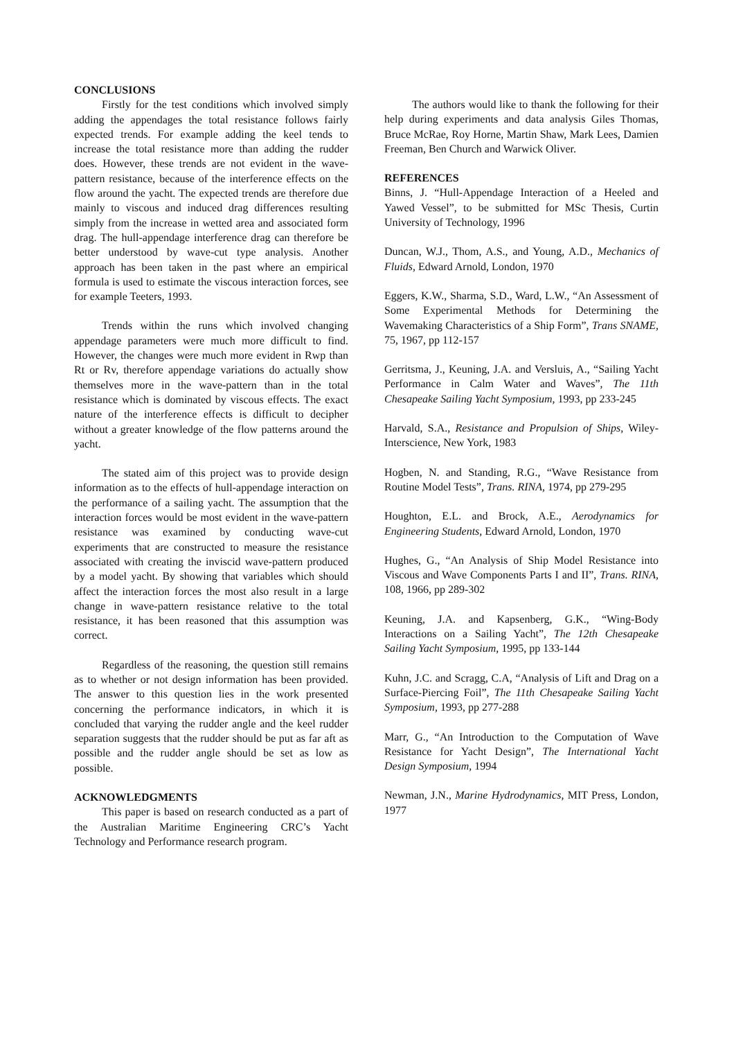CONCLUSIONS
Firstly for the test conditions which involved simply adding the appendages the total resistance follows fairly expected trends. For example adding the keel tends to increase the total resistance more than adding the rudder does. However, these trends are not evident in the wave-pattern resistance, because of the interference effects on the flow around the yacht. The expected trends are therefore due mainly to viscous and induced drag differences resulting simply from the increase in wetted area and associated form drag. The hull-appendage interference drag can therefore be better understood by wave-cut type analysis. Another approach has been taken in the past where an empirical formula is used to estimate the viscous interaction forces, see for example Teeters, 1993.
Trends within the runs which involved changing appendage parameters were much more difficult to find. However, the changes were much more evident in Rwp than Rt or Rv, therefore appendage variations do actually show themselves more in the wave-pattern than in the total resistance which is dominated by viscous effects. The exact nature of the interference effects is difficult to decipher without a greater knowledge of the flow patterns around the yacht.
The stated aim of this project was to provide design information as to the effects of hull-appendage interaction on the performance of a sailing yacht. The assumption that the interaction forces would be most evident in the wave-pattern resistance was examined by conducting wave-cut experiments that are constructed to measure the resistance associated with creating the inviscid wave-pattern produced by a model yacht. By showing that variables which should affect the interaction forces the most also result in a large change in wave-pattern resistance relative to the total resistance, it has been reasoned that this assumption was correct.
Regardless of the reasoning, the question still remains as to whether or not design information has been provided. The answer to this question lies in the work presented concerning the performance indicators, in which it is concluded that varying the rudder angle and the keel rudder separation suggests that the rudder should be put as far aft as possible and the rudder angle should be set as low as possible.
ACKNOWLEDGMENTS
This paper is based on research conducted as a part of the Australian Maritime Engineering CRC’s Yacht Technology and Performance research program.
The authors would like to thank the following for their help during experiments and data analysis Giles Thomas, Bruce McRae, Roy Horne, Martin Shaw, Mark Lees, Damien Freeman, Ben Church and Warwick Oliver.
REFERENCES
Binns, J. “Hull-Appendage Interaction of a Heeled and Yawed Vessel”, to be submitted for MSc Thesis, Curtin University of Technology, 1996
Duncan, W.J., Thom, A.S., and Young, A.D., Mechanics of Fluids, Edward Arnold, London, 1970
Eggers, K.W., Sharma, S.D., Ward, L.W., “An Assessment of Some Experimental Methods for Determining the Wavemaking Characteristics of a Ship Form”, Trans SNAME, 75, 1967, pp 112-157
Gerritsma, J., Keuning, J.A. and Versluis, A., “Sailing Yacht Performance in Calm Water and Waves”, The 11th Chesapeake Sailing Yacht Symposium, 1993, pp 233-245
Harvald, S.A., Resistance and Propulsion of Ships, Wiley-Interscience, New York, 1983
Hogben, N. and Standing, R.G., “Wave Resistance from Routine Model Tests”, Trans. RINA, 1974, pp 279-295
Houghton, E.L. and Brock, A.E., Aerodynamics for Engineering Students, Edward Arnold, London, 1970
Hughes, G., “An Analysis of Ship Model Resistance into Viscous and Wave Components Parts I and II”, Trans. RINA, 108, 1966, pp 289-302
Keuning, J.A. and Kapsenberg, G.K., “Wing-Body Interactions on a Sailing Yacht”, The 12th Chesapeake Sailing Yacht Symposium, 1995, pp 133-144
Kuhn, J.C. and Scragg, C.A, “Analysis of Lift and Drag on a Surface-Piercing Foil”, The 11th Chesapeake Sailing Yacht Symposium, 1993, pp 277-288
Marr, G., “An Introduction to the Computation of Wave Resistance for Yacht Design”, The International Yacht Design Symposium, 1994
Newman, J.N., Marine Hydrodynamics, MIT Press, London, 1977